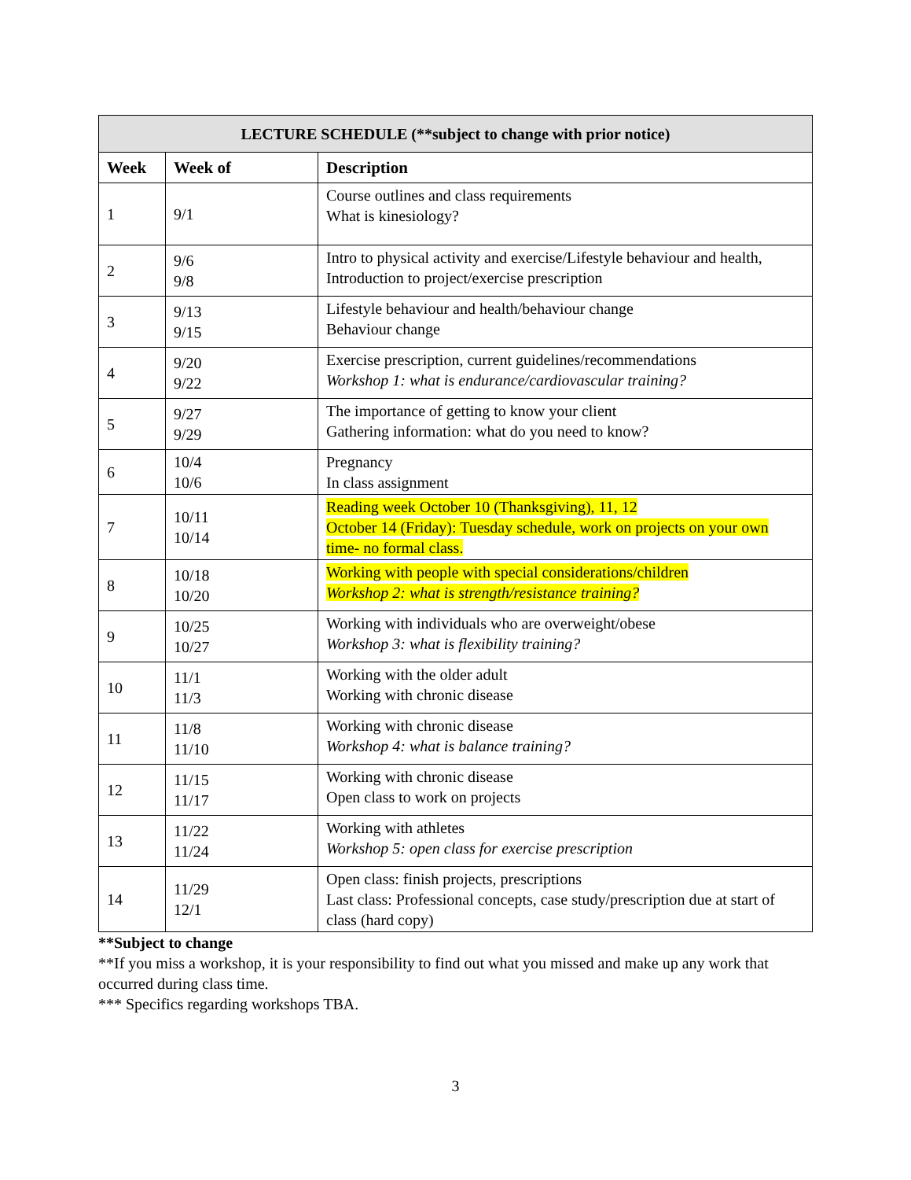| LECTURE SCHEDULE (**subject to change with prior notice) | | |
| --- | --- | --- |
| Week | Week of | Description |
| 1 | 9/1 | Course outlines and class requirements What is kinesiology? |
| 2 | 9/6 9/8 | Intro to physical activity and exercise/Lifestyle behaviour and health, Introduction to project/exercise prescription |
| 3 | 9/13 9/15 | Lifestyle behaviour and health/behaviour change Behaviour change |
| 4 | 9/20 9/22 | Exercise prescription, current guidelines/recommendations Workshop 1: what is endurance/cardiovascular training? |
| 5 | 9/27 9/29 | The importance of getting to know your client Gathering information: what do you need to know? |
| 6 | 10/4 10/6 | Pregnancy In class assignment |
| 7 | 10/11 10/14 | Reading week October 10 (Thanksgiving), 11, 12 October 14 (Friday): Tuesday schedule, work on projects on your own time- no formal class. |
| 8 | 10/18 10/20 | Working with people with special considerations/children Workshop 2: what is strength/resistance training? |
| 9 | 10/25 10/27 | Working with individuals who are overweight/obese Workshop 3: what is flexibility training? |
| 10 | 11/1 11/3 | Working with the older adult Working with chronic disease |
| 11 | 11/8 11/10 | Working with chronic disease Workshop 4: what is balance training? |
| 12 | 11/15 11/17 | Working with chronic disease Open class to work on projects |
| 13 | 11/22 11/24 | Working with athletes Workshop 5: open class for exercise prescription |
| 14 | 11/29 12/1 | Open class: finish projects, prescriptions Last class: Professional concepts, case study/prescription due at start of class (hard copy) |
**Subject to change
**If you miss a workshop, it is your responsibility to find out what you missed and make up any work that occurred during class time.
*** Specifics regarding workshops TBA.
3